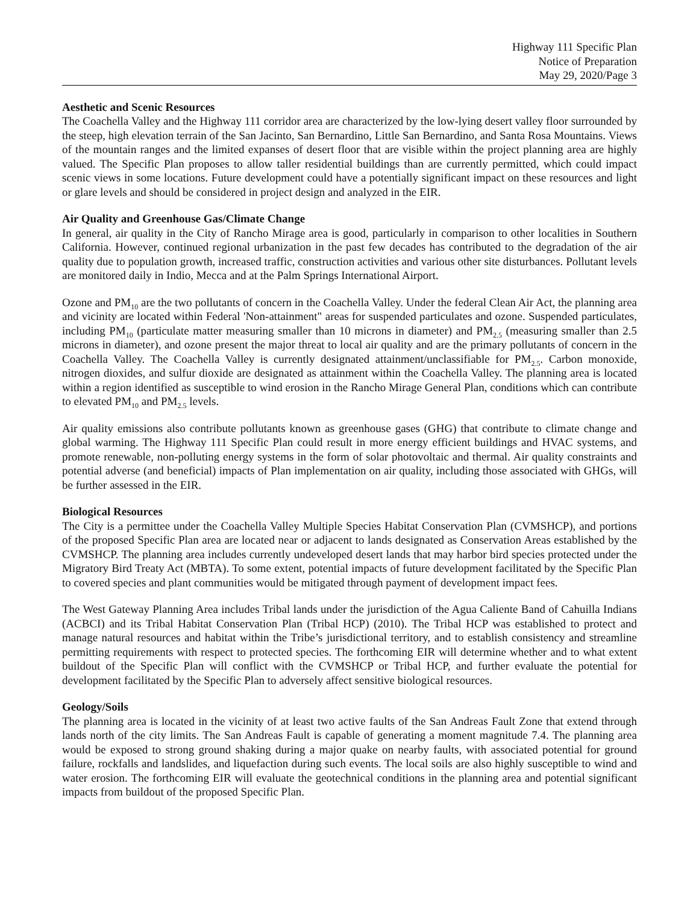Highway 111 Specific Plan
Notice of Preparation
May 29, 2020/Page 3
Aesthetic and Scenic Resources
The Coachella Valley and the Highway 111 corridor area are characterized by the low-lying desert valley floor surrounded by the steep, high elevation terrain of the San Jacinto, San Bernardino, Little San Bernardino, and Santa Rosa Mountains. Views of the mountain ranges and the limited expanses of desert floor that are visible within the project planning area are highly valued. The Specific Plan proposes to allow taller residential buildings than are currently permitted, which could impact scenic views in some locations. Future development could have a potentially significant impact on these resources and light or glare levels and should be considered in project design and analyzed in the EIR.
Air Quality and Greenhouse Gas/Climate Change
In general, air quality in the City of Rancho Mirage area is good, particularly in comparison to other localities in Southern California. However, continued regional urbanization in the past few decades has contributed to the degradation of the air quality due to population growth, increased traffic, construction activities and various other site disturbances. Pollutant levels are monitored daily in Indio, Mecca and at the Palm Springs International Airport.
Ozone and PM<sub>10</sub> are the two pollutants of concern in the Coachella Valley. Under the federal Clean Air Act, the planning area and vicinity are located within Federal 'Non-attainment" areas for suspended particulates and ozone. Suspended particulates, including PM<sub>10</sub> (particulate matter measuring smaller than 10 microns in diameter) and PM<sub>2.5</sub> (measuring smaller than 2.5 microns in diameter), and ozone present the major threat to local air quality and are the primary pollutants of concern in the Coachella Valley. The Coachella Valley is currently designated attainment/unclassifiable for PM<sub>2.5</sub>. Carbon monoxide, nitrogen dioxides, and sulfur dioxide are designated as attainment within the Coachella Valley. The planning area is located within a region identified as susceptible to wind erosion in the Rancho Mirage General Plan, conditions which can contribute to elevated PM<sub>10</sub> and PM<sub>2.5</sub> levels.
Air quality emissions also contribute pollutants known as greenhouse gases (GHG) that contribute to climate change and global warming. The Highway 111 Specific Plan could result in more energy efficient buildings and HVAC systems, and promote renewable, non-polluting energy systems in the form of solar photovoltaic and thermal. Air quality constraints and potential adverse (and beneficial) impacts of Plan implementation on air quality, including those associated with GHGs, will be further assessed in the EIR.
Biological Resources
The City is a permittee under the Coachella Valley Multiple Species Habitat Conservation Plan (CVMSHCP), and portions of the proposed Specific Plan area are located near or adjacent to lands designated as Conservation Areas established by the CVMSHCP. The planning area includes currently undeveloped desert lands that may harbor bird species protected under the Migratory Bird Treaty Act (MBTA). To some extent, potential impacts of future development facilitated by the Specific Plan to covered species and plant communities would be mitigated through payment of development impact fees.
The West Gateway Planning Area includes Tribal lands under the jurisdiction of the Agua Caliente Band of Cahuilla Indians (ACBCI) and its Tribal Habitat Conservation Plan (Tribal HCP) (2010). The Tribal HCP was established to protect and manage natural resources and habitat within the Tribe’s jurisdictional territory, and to establish consistency and streamline permitting requirements with respect to protected species. The forthcoming EIR will determine whether and to what extent buildout of the Specific Plan will conflict with the CVMSHCP or Tribal HCP, and further evaluate the potential for development facilitated by the Specific Plan to adversely affect sensitive biological resources.
Geology/Soils
The planning area is located in the vicinity of at least two active faults of the San Andreas Fault Zone that extend through lands north of the city limits. The San Andreas Fault is capable of generating a moment magnitude 7.4. The planning area would be exposed to strong ground shaking during a major quake on nearby faults, with associated potential for ground failure, rockfalls and landslides, and liquefaction during such events. The local soils are also highly susceptible to wind and water erosion. The forthcoming EIR will evaluate the geotechnical conditions in the planning area and potential significant impacts from buildout of the proposed Specific Plan.